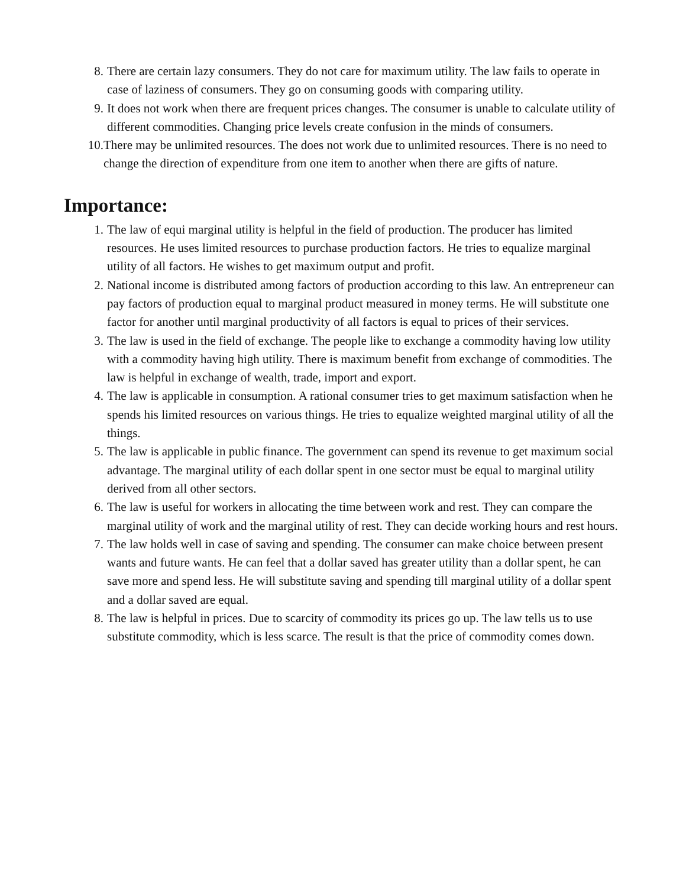8. There are certain lazy consumers. They do not care for maximum utility. The law fails to operate in case of laziness of consumers. They go on consuming goods with comparing utility.
9. It does not work when there are frequent prices changes. The consumer is unable to calculate utility of different commodities. Changing price levels create confusion in the minds of consumers.
10. There may be unlimited resources. The does not work due to unlimited resources. There is no need to change the direction of expenditure from one item to another when there are gifts of nature.
Importance:
1. The law of equi marginal utility is helpful in the field of production. The producer has limited resources. He uses limited resources to purchase production factors. He tries to equalize marginal utility of all factors. He wishes to get maximum output and profit.
2. National income is distributed among factors of production according to this law. An entrepreneur can pay factors of production equal to marginal product measured in money terms. He will substitute one factor for another until marginal productivity of all factors is equal to prices of their services.
3. The law is used in the field of exchange. The people like to exchange a commodity having low utility with a commodity having high utility. There is maximum benefit from exchange of commodities. The law is helpful in exchange of wealth, trade, import and export.
4. The law is applicable in consumption. A rational consumer tries to get maximum satisfaction when he spends his limited resources on various things. He tries to equalize weighted marginal utility of all the things.
5. The law is applicable in public finance. The government can spend its revenue to get maximum social advantage. The marginal utility of each dollar spent in one sector must be equal to marginal utility derived from all other sectors.
6. The law is useful for workers in allocating the time between work and rest. They can compare the marginal utility of work and the marginal utility of rest. They can decide working hours and rest hours.
7. The law holds well in case of saving and spending. The consumer can make choice between present wants and future wants. He can feel that a dollar saved has greater utility than a dollar spent, he can save more and spend less. He will substitute saving and spending till marginal utility of a dollar spent and a dollar saved are equal.
8. The law is helpful in prices. Due to scarcity of commodity its prices go up. The law tells us to use substitute commodity, which is less scarce. The result is that the price of commodity comes down.